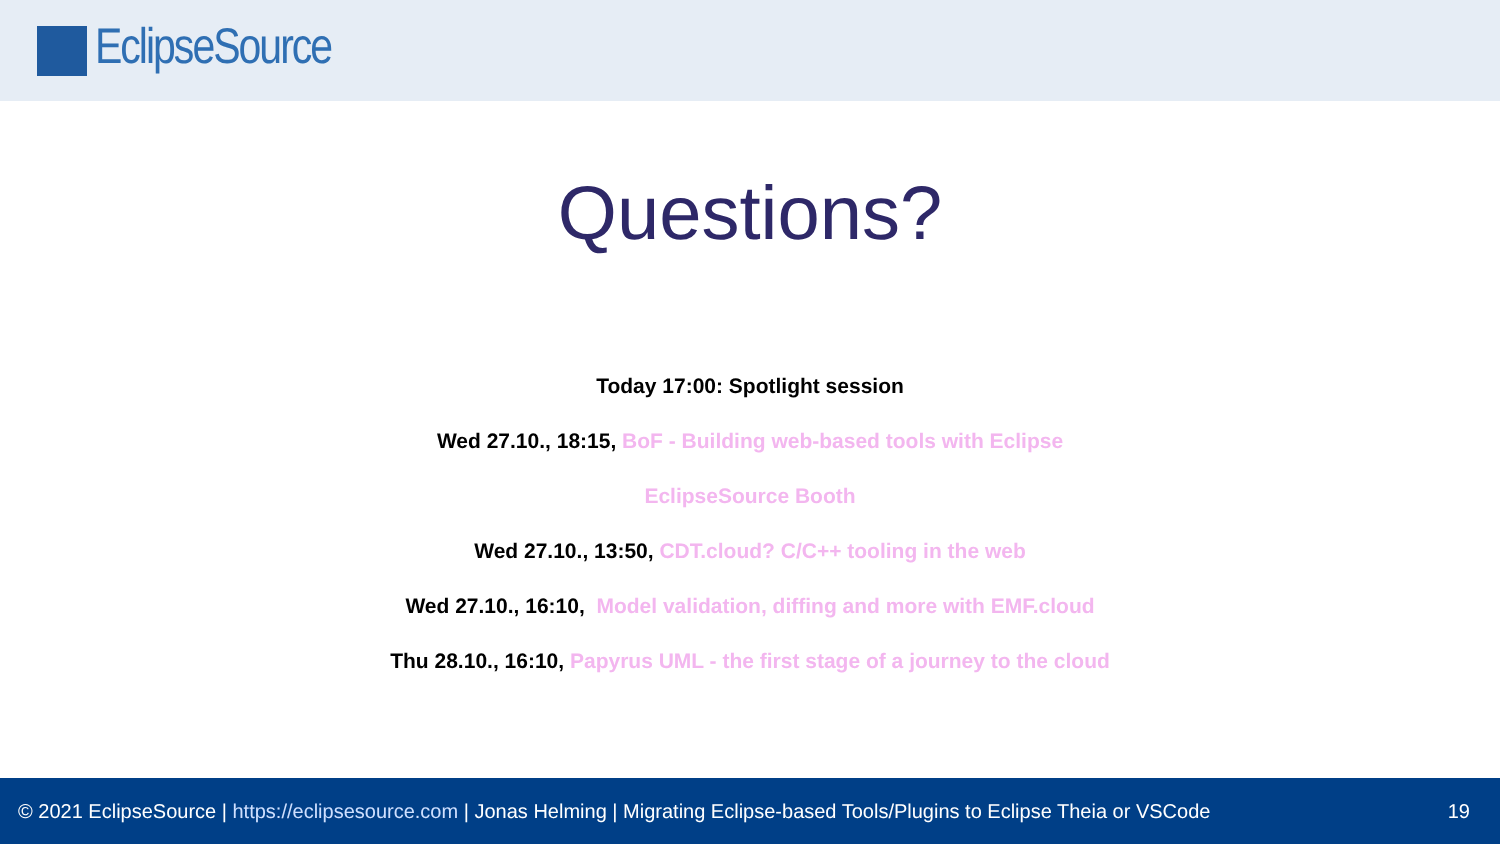EclipseSource
Questions?
Today 17:00: Spotlight session
Wed 27.10., 18:15, BoF - Building web-based tools with Eclipse
EclipseSource Booth
Wed 27.10., 13:50, CDT.cloud? C/C++ tooling in the web
Wed 27.10., 16:10, Model validation, diffing and more with EMF.cloud
Thu 28.10., 16:10, Papyrus UML - the first stage of a journey to the cloud
© 2021 EclipseSource | https://eclipsesource.com | Jonas Helming | Migrating Eclipse-based Tools/Plugins to Eclipse Theia or VSCode 19